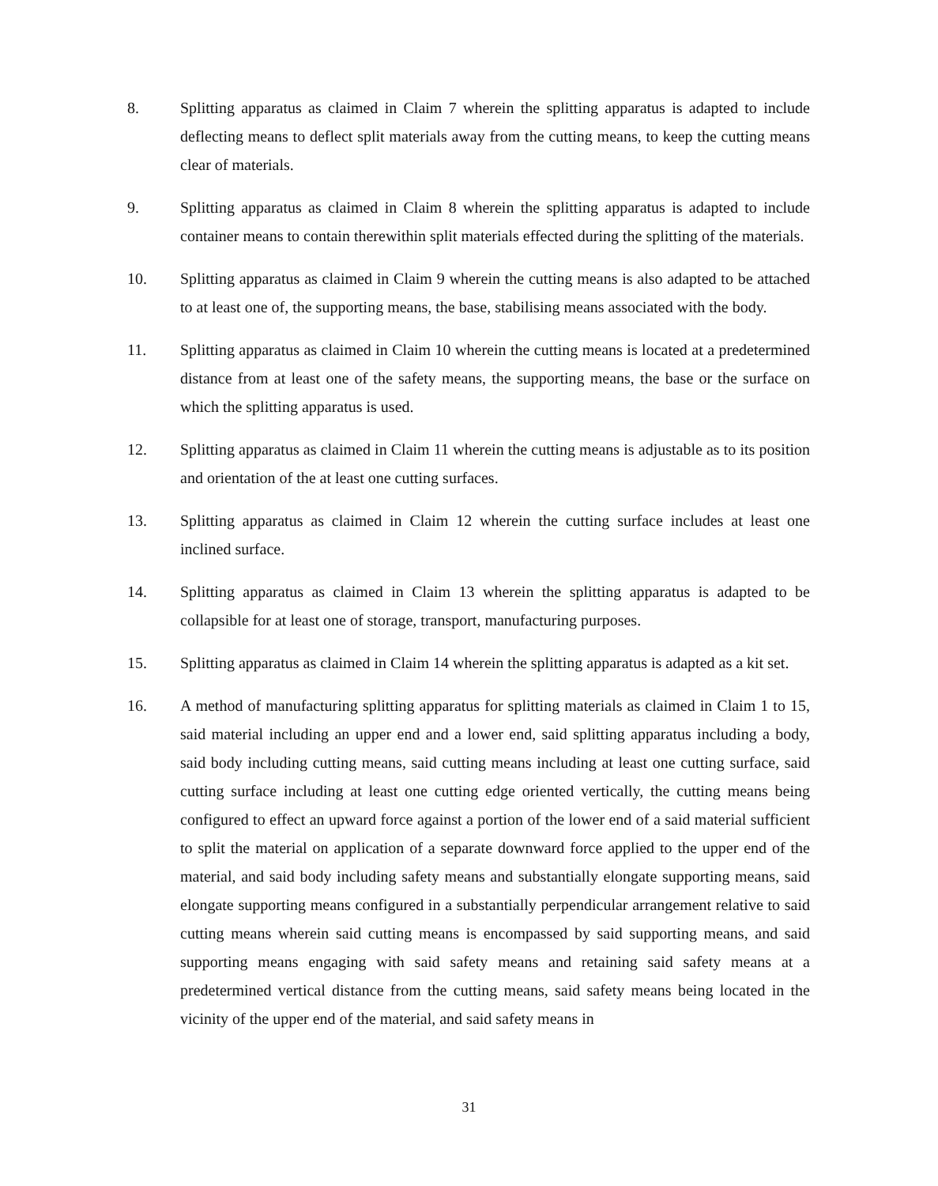8. Splitting apparatus as claimed in Claim 7 wherein the splitting apparatus is adapted to include deflecting means to deflect split materials away from the cutting means, to keep the cutting means clear of materials.
9. Splitting apparatus as claimed in Claim 8 wherein the splitting apparatus is adapted to include container means to contain therewithin split materials effected during the splitting of the materials.
10. Splitting apparatus as claimed in Claim 9 wherein the cutting means is also adapted to be attached to at least one of, the supporting means, the base, stabilising means associated with the body.
11. Splitting apparatus as claimed in Claim 10 wherein the cutting means is located at a predetermined distance from at least one of the safety means, the supporting means, the base or the surface on which the splitting apparatus is used.
12. Splitting apparatus as claimed in Claim 11 wherein the cutting means is adjustable as to its position and orientation of the at least one cutting surfaces.
13. Splitting apparatus as claimed in Claim 12 wherein the cutting surface includes at least one inclined surface.
14. Splitting apparatus as claimed in Claim 13 wherein the splitting apparatus is adapted to be collapsible for at least one of storage, transport, manufacturing purposes.
15. Splitting apparatus as claimed in Claim 14 wherein the splitting apparatus is adapted as a kit set.
16. A method of manufacturing splitting apparatus for splitting materials as claimed in Claim 1 to 15, said material including an upper end and a lower end, said splitting apparatus including a body, said body including cutting means, said cutting means including at least one cutting surface, said cutting surface including at least one cutting edge oriented vertically, the cutting means being configured to effect an upward force against a portion of the lower end of a said material sufficient to split the material on application of a separate downward force applied to the upper end of the material, and said body including safety means and substantially elongate supporting means, said elongate supporting means configured in a substantially perpendicular arrangement relative to said cutting means wherein said cutting means is encompassed by said supporting means, and said supporting means engaging with said safety means and retaining said safety means at a predetermined vertical distance from the cutting means, said safety means being located in the vicinity of the upper end of the material, and said safety means in
31